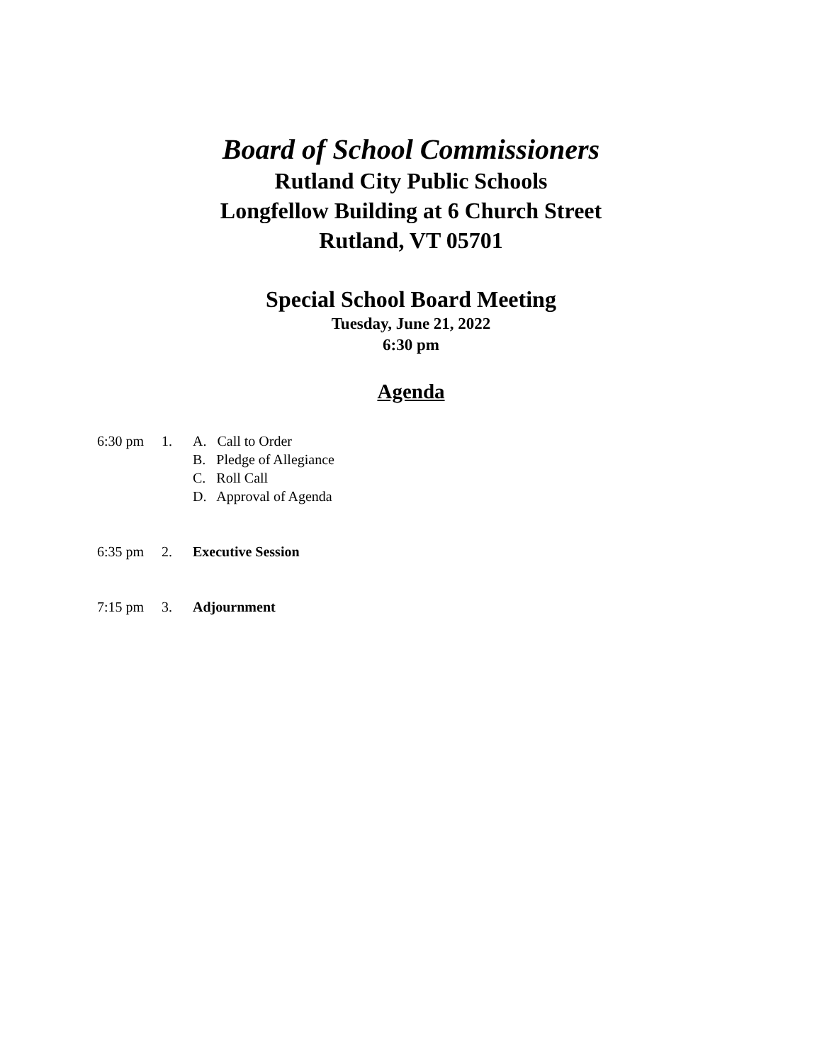Board of School Commissioners
Rutland City Public Schools
Longfellow Building at 6 Church Street
Rutland, VT 05701
Special School Board Meeting
Tuesday, June 21, 2022
6:30 pm
Agenda
6:30 pm 1. A. Call to Order
B. Pledge of Allegiance
C. Roll Call
D. Approval of Agenda
6:35 pm 2. Executive Session
7:15 pm 3. Adjournment